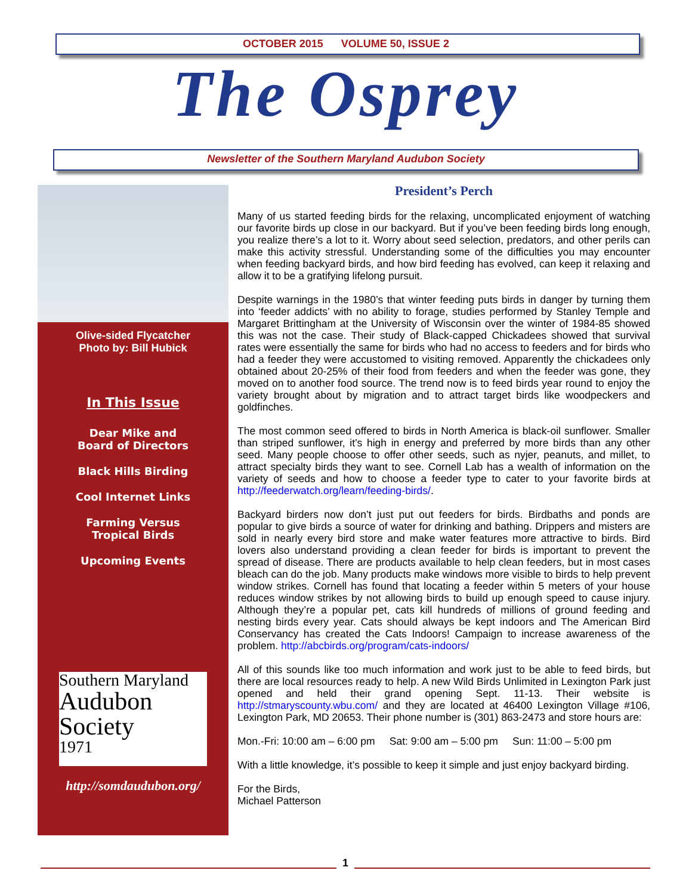OCTOBER 2015 VOLUME 50, ISSUE 2
The Osprey
Newsletter of the Southern Maryland Audubon Society
Olive-sided Flycatcher
Photo by: Bill Hubick
In This Issue
Dear Mike and
Board of Directors
Black Hills Birding
Cool Internet Links
Farming Versus
Tropical Birds
Upcoming Events
Southern Maryland
Audubon
Society
1971
http://somdaudubon.org/
President’s Perch
Many of us started feeding birds for the relaxing, uncomplicated enjoyment of watching our favorite birds up close in our backyard. But if you’ve been feeding birds long enough, you realize there’s a lot to it. Worry about seed selection, predators, and other perils can make this activity stressful. Understanding some of the difficulties you may encounter when feeding backyard birds, and how bird feeding has evolved, can keep it relaxing and allow it to be a gratifying lifelong pursuit.
Despite warnings in the 1980’s that winter feeding puts birds in danger by turning them into ‘feeder addicts’ with no ability to forage, studies performed by Stanley Temple and Margaret Brittingham at the University of Wisconsin over the winter of 1984-85 showed this was not the case. Their study of Black-capped Chickadees showed that survival rates were essentially the same for birds who had no access to feeders and for birds who had a feeder they were accustomed to visiting removed. Apparently the chickadees only obtained about 20-25% of their food from feeders and when the feeder was gone, they moved on to another food source. The trend now is to feed birds year round to enjoy the variety brought about by migration and to attract target birds like woodpeckers and goldfinches.
The most common seed offered to birds in North America is black-oil sunflower. Smaller than striped sunflower, it’s high in energy and preferred by more birds than any other seed. Many people choose to offer other seeds, such as nyjer, peanuts, and millet, to attract specialty birds they want to see. Cornell Lab has a wealth of information on the variety of seeds and how to choose a feeder type to cater to your favorite birds at http://feederwatch.org/learn/feeding-birds/.
Backyard birders now don’t just put out feeders for birds. Birdbaths and ponds are popular to give birds a source of water for drinking and bathing. Drippers and misters are sold in nearly every bird store and make water features more attractive to birds. Bird lovers also understand providing a clean feeder for birds is important to prevent the spread of disease. There are products available to help clean feeders, but in most cases bleach can do the job. Many products make windows more visible to birds to help prevent window strikes. Cornell has found that locating a feeder within 5 meters of your house reduces window strikes by not allowing birds to build up enough speed to cause injury. Although they’re a popular pet, cats kill hundreds of millions of ground feeding and nesting birds every year. Cats should always be kept indoors and The American Bird Conservancy has created the Cats Indoors! Campaign to increase awareness of the problem. http://abcbirds.org/program/cats-indoors/
All of this sounds like too much information and work just to be able to feed birds, but there are local resources ready to help. A new Wild Birds Unlimited in Lexington Park just opened and held their grand opening Sept. 11-13. Their website is http://stmaryscounty.wbu.com/ and they are located at 46400 Lexington Village #106, Lexington Park, MD 20653. Their phone number is (301) 863-2473 and store hours are:
Mon.-Fri: 10:00 am – 6:00 pm Sat: 9:00 am – 5:00 pm Sun: 11:00 – 5:00 pm
With a little knowledge, it’s possible to keep it simple and just enjoy backyard birding.
For the Birds,
Michael Patterson
1